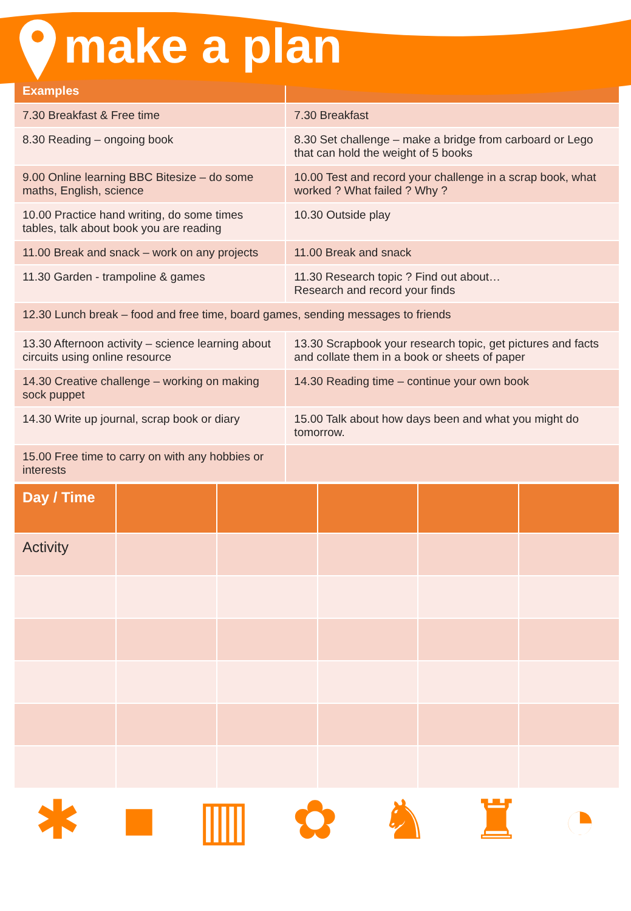make a plan
| Examples | |
| --- | --- |
| 7.30 Breakfast & Free time | 7.30 Breakfast |
| 8.30 Reading – ongoing book | 8.30 Set challenge – make a bridge from carboard or Lego that can hold the weight of 5 books |
| 9.00 Online learning BBC Bitesize – do some maths, English, science | 10.00 Test and record your challenge in a scrap book, what worked ? What failed ? Why ? |
| 10.00 Practice hand writing, do some times tables, talk about book you are reading | 10.30 Outside play |
| 11.00 Break and snack – work on any projects | 11.00 Break and snack |
| 11.30 Garden - trampoline & games | 11.30 Research topic ? Find out about… Research and record your finds |
| 12.30 Lunch break – food and free time, board games, sending messages to friends | |
| 13.30 Afternoon activity – science learning about circuits using online resource | 13.30 Scrapbook your research topic, get pictures and facts and collate them in a book or sheets of paper |
| 14.30 Creative challenge – working on making sock puppet | 14.30 Reading time – continue your own book |
| 14.30 Write up journal, scrap book or diary | 15.00 Talk about how days been and what you might do tomorrow. |
| 15.00 Free time to carry on with any hobbies or interests | |
| Day / Time | | | | | |
| --- | --- | --- | --- | --- | --- |
| Activity | | | | | |
✱ ■ ▥ ✿ ♞ ♜ ◔